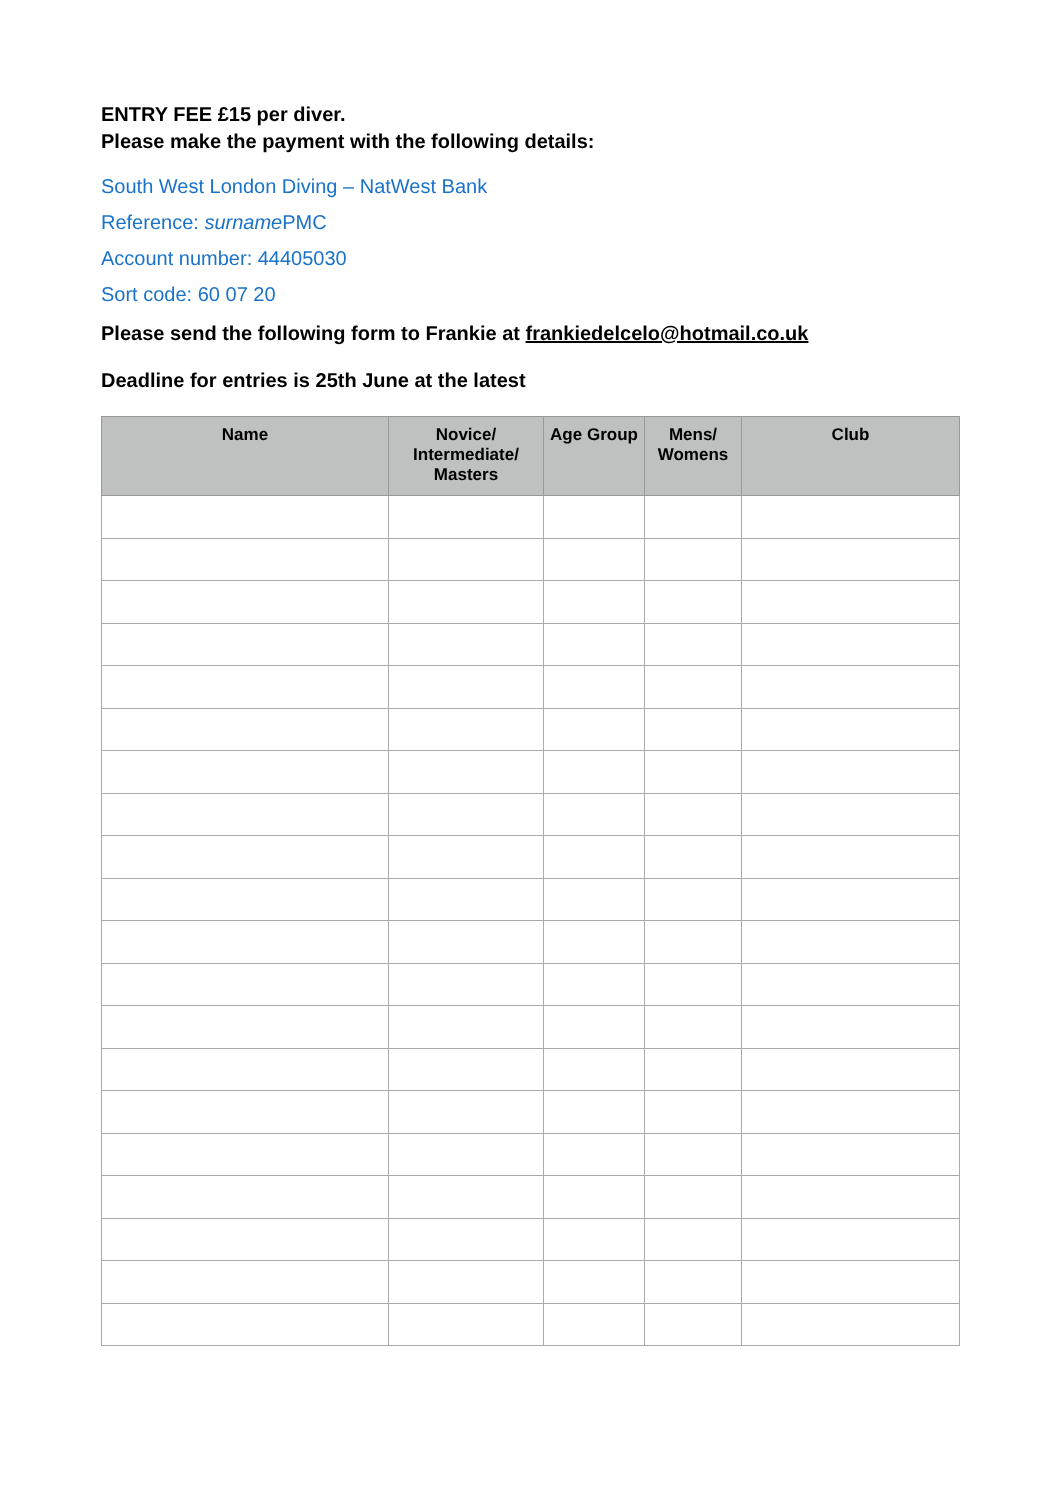ENTRY FEE £15 per diver.
Please make the payment with the following details:
South West London Diving – NatWest Bank
Reference: surname PMC
Account number: 44405030
Sort code: 60 07 20
Please send the following form to Frankie at frankiedelcelo@hotmail.co.uk
Deadline for entries is 25th June at the latest
| Name | Novice/ Intermediate/ Masters | Age Group | Mens/ Womens | Club |
| --- | --- | --- | --- | --- |